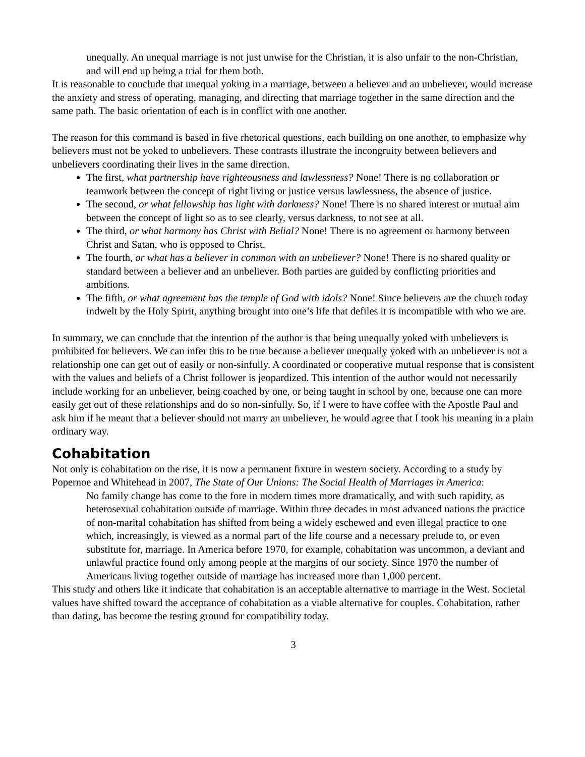unequally. An unequal marriage is not just unwise for the Christian, it is also unfair to the non-Christian, and will end up being a trial for them both.
It is reasonable to conclude that unequal yoking in a marriage, between a believer and an unbeliever, would increase the anxiety and stress of operating, managing, and directing that marriage together in the same direction and the same path. The basic orientation of each is in conflict with one another.
The reason for this command is based in five rhetorical questions, each building on one another, to emphasize why believers must not be yoked to unbelievers. These contrasts illustrate the incongruity between believers and unbelievers coordinating their lives in the same direction.
The first, what partnership have righteousness and lawlessness? None! There is no collaboration or teamwork between the concept of right living or justice versus lawlessness, the absence of justice.
The second, or what fellowship has light with darkness? None! There is no shared interest or mutual aim between the concept of light so as to see clearly, versus darkness, to not see at all.
The third, or what harmony has Christ with Belial? None! There is no agreement or harmony between Christ and Satan, who is opposed to Christ.
The fourth, or what has a believer in common with an unbeliever? None! There is no shared quality or standard between a believer and an unbeliever. Both parties are guided by conflicting priorities and ambitions.
The fifth, or what agreement has the temple of God with idols? None! Since believers are the church today indwelt by the Holy Spirit, anything brought into one’s life that defiles it is incompatible with who we are.
In summary, we can conclude that the intention of the author is that being unequally yoked with unbelievers is prohibited for believers. We can infer this to be true because a believer unequally yoked with an unbeliever is not a relationship one can get out of easily or non-sinfully. A coordinated or cooperative mutual response that is consistent with the values and beliefs of a Christ follower is jeopardized. This intention of the author would not necessarily include working for an unbeliever, being coached by one, or being taught in school by one, because one can more easily get out of these relationships and do so non-sinfully. So, if I were to have coffee with the Apostle Paul and ask him if he meant that a believer should not marry an unbeliever, he would agree that I took his meaning in a plain ordinary way.
Cohabitation
Not only is cohabitation on the rise, it is now a permanent fixture in western society. According to a study by Popernoe and Whitehead in 2007, The State of Our Unions: The Social Health of Marriages in America:
No family change has come to the fore in modern times more dramatically, and with such rapidity, as heterosexual cohabitation outside of marriage. Within three decades in most advanced nations the practice of non-marital cohabitation has shifted from being a widely eschewed and even illegal practice to one which, increasingly, is viewed as a normal part of the life course and a necessary prelude to, or even substitute for, marriage. In America before 1970, for example, cohabitation was uncommon, a deviant and unlawful practice found only among people at the margins of our society. Since 1970 the number of Americans living together outside of marriage has increased more than 1,000 percent.
This study and others like it indicate that cohabitation is an acceptable alternative to marriage in the West. Societal values have shifted toward the acceptance of cohabitation as a viable alternative for couples. Cohabitation, rather than dating, has become the testing ground for compatibility today.
3